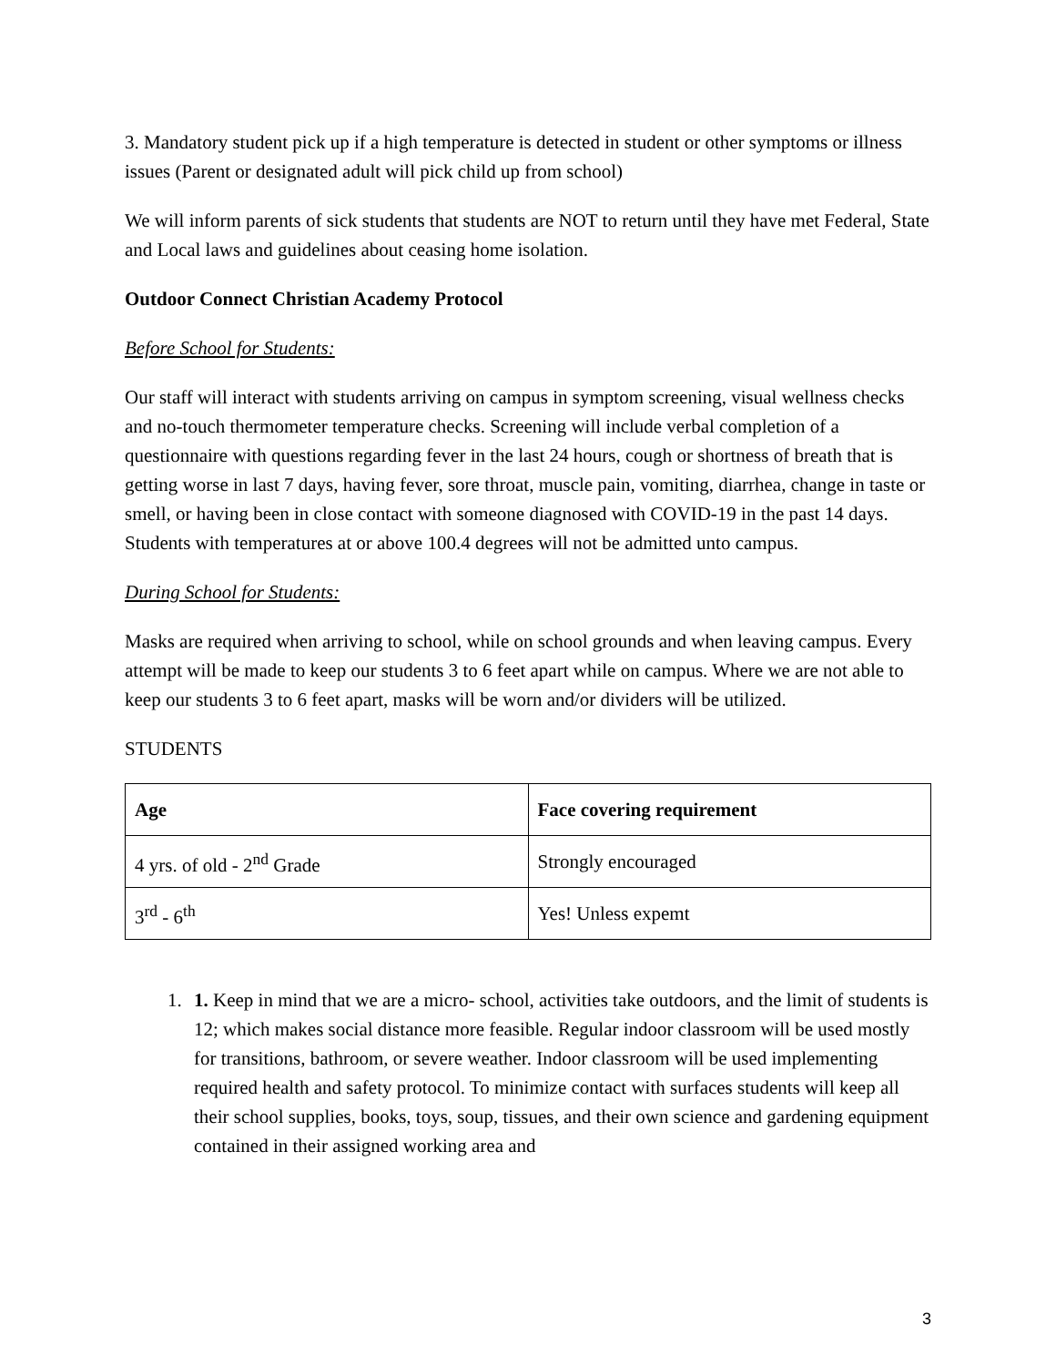3. Mandatory student pick up if a high temperature is detected in student or other symptoms or illness issues (Parent or designated adult will pick child up from school)
We will inform parents of sick students that students are NOT to return until they have met Federal, State and Local laws and guidelines about ceasing home isolation.
Outdoor Connect Christian Academy Protocol
Before School for Students:
Our staff will interact with students arriving on campus in symptom screening, visual wellness checks and no-touch thermometer temperature checks. Screening will include verbal completion of a questionnaire with questions regarding fever in the last 24 hours, cough or shortness of breath that is getting worse in last 7 days, having fever, sore throat, muscle pain, vomiting, diarrhea, change in taste or smell, or having been in close contact with someone diagnosed with COVID-19 in the past 14 days. Students with temperatures at or above 100.4 degrees will not be admitted unto campus.
During School for Students:
Masks are required when arriving to school, while on school grounds and when leaving campus. Every attempt will be made to keep our students 3 to 6 feet apart while on campus. Where we are not able to keep our students 3 to 6 feet apart, masks will be worn and/or dividers will be utilized.
STUDENTS
| Age | Face covering requirement |
| --- | --- |
| 4 yrs. of old - 2<sup>nd</sup> Grade | Strongly encouraged |
| 3<sup>rd</sup> - 6<sup>th</sup> | Yes! Unless expemt |
1. 1. Keep in mind that we are a micro- school, activities take outdoors, and the limit of students is 12; which makes social distance more feasible. Regular indoor classroom will be used mostly for transitions, bathroom, or severe weather. Indoor classroom will be used implementing required health and safety protocol. To minimize contact with surfaces students will keep all their school supplies, books, toys, soup, tissues, and their own science and gardening equipment contained in their assigned working area and
3